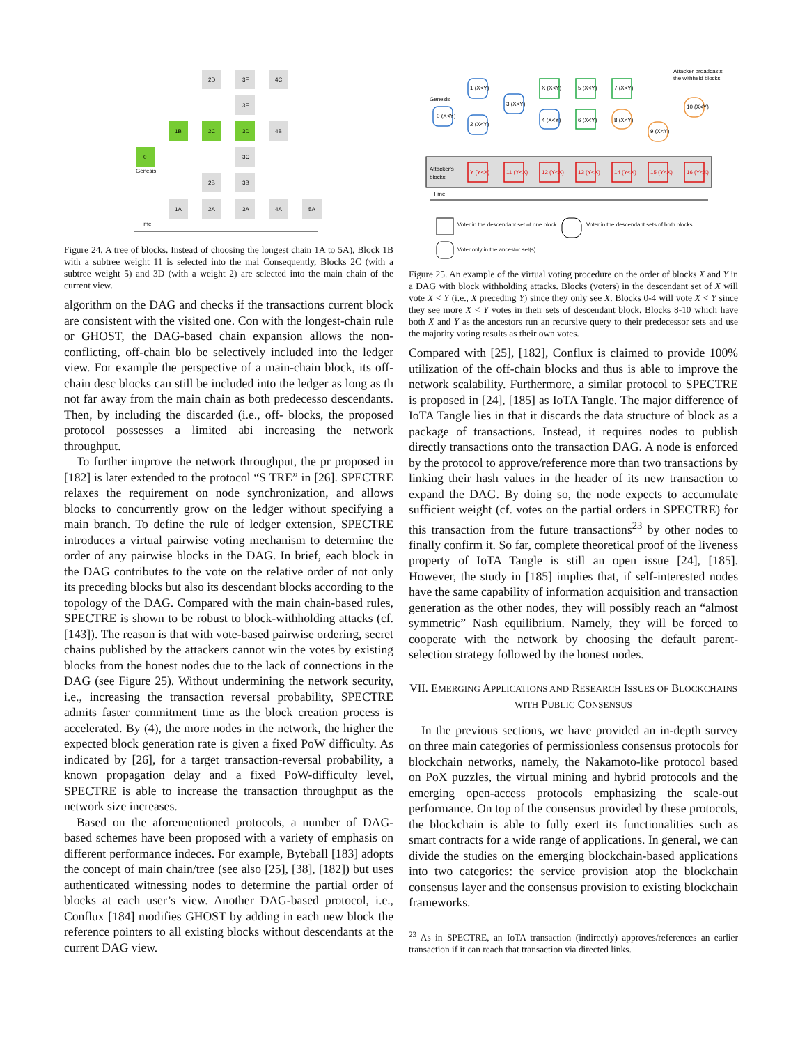2D
3F
4C
3E
1B
2C
3D
4B
3C
0
Genesis
2B
3B
1A
2A
3A
4A
5A
Time
Figure 24. A tree of blocks. Instead of choosing the longest chain 1A to 5A), Block 1B with a subtree weight 11 is selected into the mai Consequently, Blocks 2C (with a subtree weight 5) and 3D (with a weight 2) are selected into the main chain of the current view.
algorithm on the DAG and checks if the transactions current block are consistent with the visited one. Con with the longest-chain rule or GHOST, the DAG-based chain expansion allows the non-conflicting, off-chain blo be selectively included into the ledger view. For example the perspective of a main-chain block, its off-chain desc blocks can still be included into the ledger as long as th not far away from the main chain as both predecesso descendants. Then, by including the discarded (i.e., off- blocks, the proposed protocol possesses a limited abi increasing the network throughput.
To further improve the network throughput, the pr proposed in [182] is later extended to the protocol “S TRE” in [26]. SPECTRE relaxes the requirement on node synchronization, and allows blocks to concurrently grow on the ledger without specifying a main branch. To define the rule of ledger extension, SPECTRE introduces a virtual pairwise voting mechanism to determine the order of any pairwise blocks in the DAG. In brief, each block in the DAG contributes to the vote on the relative order of not only its preceding blocks but also its descendant blocks according to the topology of the DAG. Compared with the main chain-based rules, SPECTRE is shown to be robust to block-withholding attacks (cf. [143]). The reason is that with vote-based pairwise ordering, secret chains published by the attackers cannot win the votes by existing blocks from the honest nodes due to the lack of connections in the DAG (see Figure 25). Without undermining the network security, i.e., increasing the transaction reversal probability, SPECTRE admits faster commitment time as the block creation process is accelerated. By (4), the more nodes in the network, the higher the expected block generation rate is given a fixed PoW difficulty. As indicated by [26], for a target transaction-reversal probability, a known propagation delay and a fixed PoW-difficulty level, SPECTRE is able to increase the transaction throughput as the network size increases.
Based on the aforementioned protocols, a number of DAG-based schemes have been proposed with a variety of emphasis on different performance indeces. For example, Byteball [183] adopts the concept of main chain/tree (see also [25], [38], [182]) but uses authenticated witnessing nodes to determine the partial order of blocks at each user’s view. Another DAG-based protocol, i.e., Conflux [184] modifies GHOST by adding in each new block the reference pointers to all existing blocks without descendants at the current DAG view.
Genesis
0 (X<Y)
1 (X<Y)
2 (X<Y)
3 (X<Y)
4 (X<Y)
X (X<Y)
5 (X<Y)
6 (X<Y)
7 (X<Y)
8 (X<Y)
9 (X<Y)
10 (X<Y)
Attacker broadcasts
the withheld blocks
Attacker's
blocks
Y (Y<X)
11 (Y<X)
12 (Y<X)
13 (Y<X)
14 (Y<X)
15 (Y<X)
16 (Y<X)
Time
Voter in the descendant set of one block
Voter in the descendant sets of both blocks
Voter only in the ancestor set(s)
Figure 25. An example of the virtual voting procedure on the order of blocks X and Y in a DAG with block withholding attacks. Blocks (voters) in the descendant set of X will vote X < Y (i.e., X preceding Y) since they only see X. Blocks 0-4 will vote X < Y since they see more X < Y votes in their sets of descendant block. Blocks 8-10 which have both X and Y as the ancestors run an recursive query to their predecessor sets and use the majority voting results as their own votes.
Compared with [25], [182], Conflux is claimed to provide 100% utilization of the off-chain blocks and thus is able to improve the network scalability. Furthermore, a similar protocol to SPECTRE is proposed in [24], [185] as IoTA Tangle. The major difference of IoTA Tangle lies in that it discards the data structure of block as a package of transactions. Instead, it requires nodes to publish directly transactions onto the transaction DAG. A node is enforced by the protocol to approve/reference more than two transactions by linking their hash values in the header of its new transaction to expand the DAG. By doing so, the node expects to accumulate sufficient weight (cf. votes on the partial orders in SPECTRE) for this transaction from the future transactions<sup>23</sup> by other nodes to finally confirm it. So far, complete theoretical proof of the liveness property of IoTA Tangle is still an open issue [24], [185]. However, the study in [185] implies that, if self-interested nodes have the same capability of information acquisition and transaction generation as the other nodes, they will possibly reach an “almost symmetric” Nash equilibrium. Namely, they will be forced to cooperate with the network by choosing the default parent-selection strategy followed by the honest nodes.
VII. EMERGING APPLICATIONS AND RESEARCH ISSUES OF BLOCKCHAINS WITH PUBLIC CONSENSUS
In the previous sections, we have provided an in-depth survey on three main categories of permissionless consensus protocols for blockchain networks, namely, the Nakamoto-like protocol based on PoX puzzles, the virtual mining and hybrid protocols and the emerging open-access protocols emphasizing the scale-out performance. On top of the consensus provided by these protocols, the blockchain is able to fully exert its functionalities such as smart contracts for a wide range of applications. In general, we can divide the studies on the emerging blockchain-based applications into two categories: the service provision atop the blockchain consensus layer and the consensus provision to existing blockchain frameworks.
<sup>23</sup> As in SPECTRE, an IoTA transaction (indirectly) approves/references an earlier transaction if it can reach that transaction via directed links.